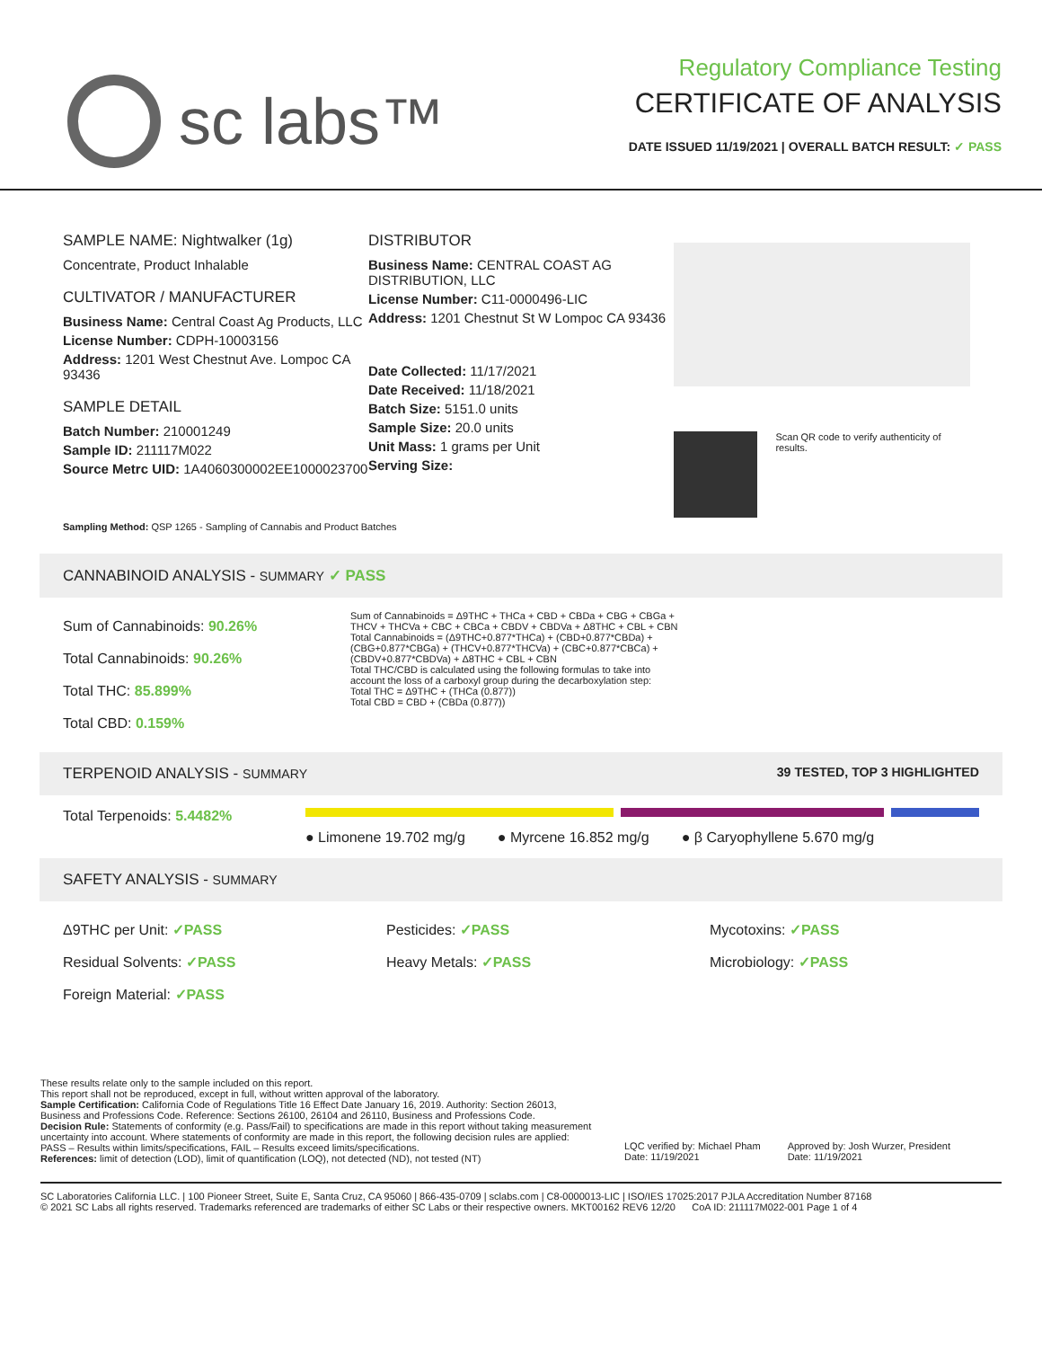sc labs™
Regulatory Compliance Testing
CERTIFICATE OF ANALYSIS
DATE ISSUED 11/19/2021 | OVERALL BATCH RESULT: ✓ PASS
SAMPLE NAME: Nightwalker (1g)
Concentrate, Product Inhalable
CULTIVATOR / MANUFACTURER
Business Name: Central Coast Ag Products, LLC
License Number: CDPH-10003156
Address: 1201 West Chestnut Ave. Lompoc CA 93436
SAMPLE DETAIL
Batch Number: 210001249
Sample ID: 211117M022
Source Metrc UID: 1A4060300002EE1000023700
DISTRIBUTOR
Business Name: CENTRAL COAST AG DISTRIBUTION, LLC
License Number: C11-0000496-LIC
Address: 1201 Chestnut St W Lompoc CA 93436
Date Collected: 11/17/2021
Date Received: 11/18/2021
Batch Size: 5151.0 units
Sample Size: 20.0 units
Unit Mass: 1 grams per Unit
Serving Size:
Scan QR code to verify authenticity of results.
Sampling Method: QSP 1265 - Sampling of Cannabis and Product Batches
CANNABINOID ANALYSIS - SUMMARY ✓ PASS
Sum of Cannabinoids: 90.26%
Total Cannabinoids: 90.26%
Total THC: 85.899%
Total CBD: 0.159%
Sum of Cannabinoids = Δ9THC + THCa + CBD + CBDa + CBG + CBGa + THCV + THCVa + CBC + CBCa + CBDV + CBDVa + Δ8THC + CBL + CBN
Total Cannabinoids = (Δ9THC+0.877*THCa) + (CBD+0.877*CBDa) + (CBG+0.877*CBGa) + (THCV+0.877*THCVa) + (CBC+0.877*CBCa) + (CBDV+0.877*CBDVa) + Δ8THC + CBL + CBN
Total THC/CBD is calculated using the following formulas to take into account the loss of a carboxyl group during the decarboxylation step:
Total THC = Δ9THC + (THCa (0.877))
Total CBD = CBD + (CBDa (0.877))
TERPENOID ANALYSIS - SUMMARY 39 TESTED, TOP 3 HIGHLIGHTED
Total Terpenoids: 5.4482%
● Limonene 19.702 mg/g ● Myrcene 16.852 mg/g ● β Caryophyllene 5.670 mg/g
SAFETY ANALYSIS - SUMMARY
Δ9THC per Unit: ✓PASS
Residual Solvents: ✓PASS
Foreign Material: ✓PASS
Pesticides: ✓PASS
Heavy Metals: ✓PASS
Mycotoxins: ✓PASS
Microbiology: ✓PASS
These results relate only to the sample included on this report.
This report shall not be reproduced, except in full, without written approval of the laboratory.
Sample Certification: California Code of Regulations Title 16 Effect Date January 16, 2019. Authority: Section 26013, Business and Professions Code. Reference: Sections 26100, 26104 and 26110, Business and Professions Code.
Decision Rule: Statements of conformity (e.g. Pass/Fail) to specifications are made in this report without taking measurement uncertainty into account. Where statements of conformity are made in this report, the following decision rules are applied: PASS – Results within limits/specifications, FAIL – Results exceed limits/specifications.
References: limit of detection (LOD), limit of quantification (LOQ), not detected (ND), not tested (NT)
LQC verified by: Michael Pham
Date: 11/19/2021
Approved by: Josh Wurzer, President
Date: 11/19/2021
SC Laboratories California LLC. | 100 Pioneer Street, Suite E, Santa Cruz, CA 95060 | 866-435-0709 | sclabs.com | C8-0000013-LIC | ISO/IES 17025:2017 PJLA Accreditation Number 87168
© 2021 SC Labs all rights reserved. Trademarks referenced are trademarks of either SC Labs or their respective owners. MKT00162 REV6 12/20 CoA ID: 211117M022-001 Page 1 of 4